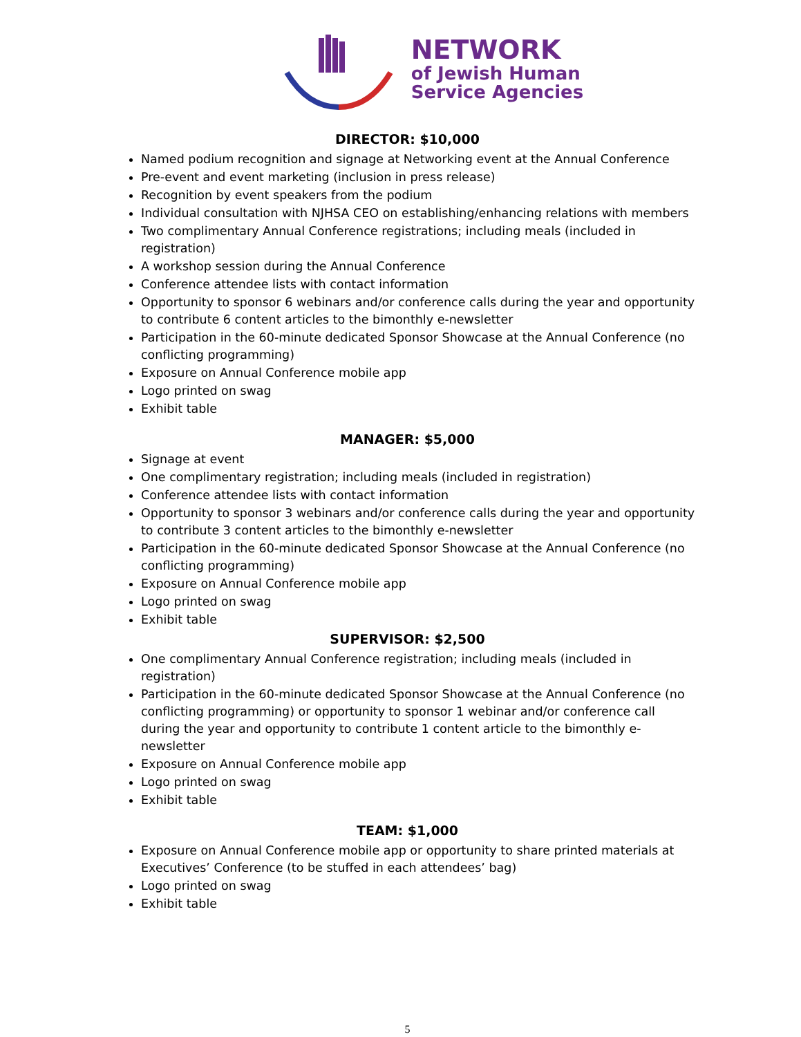NETWORK
of Jewish Human
Service Agencies
DIRECTOR: $10,000
Named podium recognition and signage at Networking event at the Annual Conference
Pre-event and event marketing (inclusion in press release)
Recognition by event speakers from the podium
Individual consultation with NJHSA CEO on establishing/enhancing relations with members
Two complimentary Annual Conference registrations; including meals (included in registration)
A workshop session during the Annual Conference
Conference attendee lists with contact information
Opportunity to sponsor 6 webinars and/or conference calls during the year and opportunity to contribute 6 content articles to the bimonthly e-newsletter
Participation in the 60-minute dedicated Sponsor Showcase at the Annual Conference (no conflicting programming)
Exposure on Annual Conference mobile app
Logo printed on swag
Exhibit table
MANAGER: $5,000
Signage at event
One complimentary registration; including meals (included in registration)
Conference attendee lists with contact information
Opportunity to sponsor 3 webinars and/or conference calls during the year and opportunity to contribute 3 content articles to the bimonthly e-newsletter
Participation in the 60-minute dedicated Sponsor Showcase at the Annual Conference (no conflicting programming)
Exposure on Annual Conference mobile app
Logo printed on swag
Exhibit table
SUPERVISOR: $2,500
One complimentary Annual Conference registration; including meals (included in registration)
Participation in the 60-minute dedicated Sponsor Showcase at the Annual Conference (no conflicting programming) or opportunity to sponsor 1 webinar and/or conference call during the year and opportunity to contribute 1 content article to the bimonthly e-newsletter
Exposure on Annual Conference mobile app
Logo printed on swag
Exhibit table
TEAM: $1,000
Exposure on Annual Conference mobile app or opportunity to share printed materials at Executives’ Conference (to be stuffed in each attendees’ bag)
Logo printed on swag
Exhibit table
5